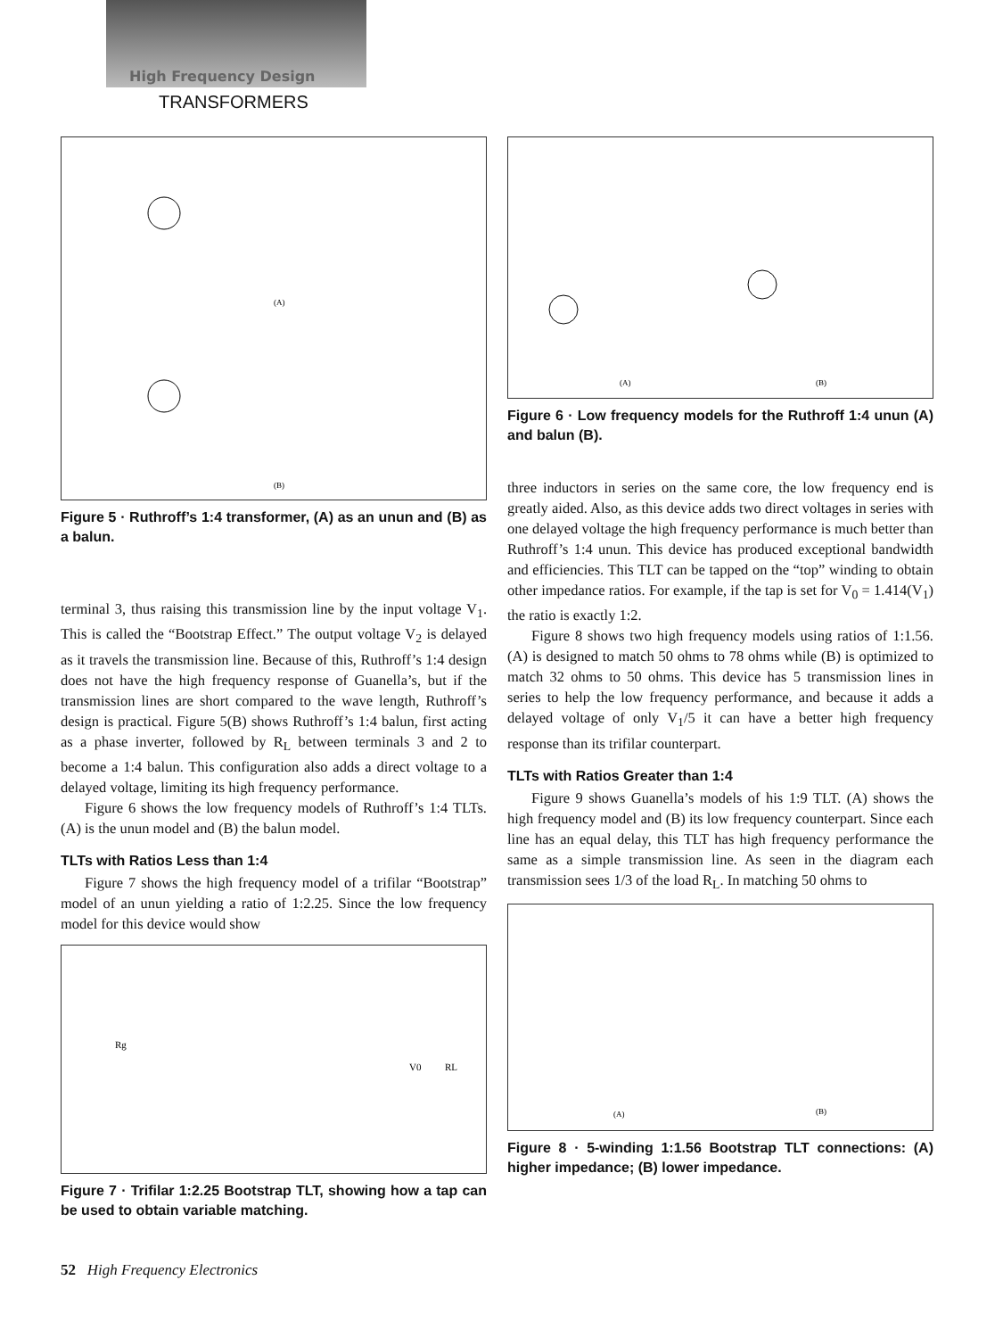High Frequency Design
TRANSFORMERS
(A)
(B)
Figure 5 · Ruthroff’s 1:4 transformer, (A) as an unun and (B) as a balun.
terminal 3, thus raising this transmission line by the input voltage V<sub>1</sub>. This is called the “Bootstrap Effect.” The output voltage V<sub>2</sub> is delayed as it travels the transmission line. Because of this, Ruthroff’s 1:4 design does not have the high frequency response of Guanella’s, but if the transmission lines are short compared to the wave length, Ruthroff’s design is practical. Figure 5(B) shows Ruthroff’s 1:4 balun, first acting as a phase inverter, followed by R<sub>L</sub> between terminals 3 and 2 to become a 1:4 balun. This configuration also adds a direct voltage to a delayed voltage, limiting its high frequency performance.
Figure 6 shows the low frequency models of Ruthroff’s 1:4 TLTs. (A) is the unun model and (B) the balun model.
TLTs with Ratios Less than 1:4
Figure 7 shows the high frequency model of a trifilar “Bootstrap” model of an unun yielding a ratio of 1:2.25. Since the low frequency model for this device would show
Rg
V0
RL
Figure 7 · Trifilar 1:2.25 Bootstrap TLT, showing how a tap can be used to obtain variable matching.
(A)
(B)
Figure 6 · Low frequency models for the Ruthroff 1:4 unun (A) and balun (B).
three inductors in series on the same core, the low frequency end is greatly aided. Also, as this device adds two direct voltages in series with one delayed voltage the high frequency performance is much better than Ruthroff’s 1:4 unun. This device has produced exceptional bandwidth and efficiencies. This TLT can be tapped on the “top” winding to obtain other impedance ratios. For example, if the tap is set for V<sub>0</sub> = 1.414(V<sub>1</sub>) the ratio is exactly 1:2.
Figure 8 shows two high frequency models using ratios of 1:1.56. (A) is designed to match 50 ohms to 78 ohms while (B) is optimized to match 32 ohms to 50 ohms. This device has 5 transmission lines in series to help the low frequency performance, and because it adds a delayed voltage of only V<sub>1</sub>/5 it can have a better high frequency response than its trifilar counterpart.
TLTs with Ratios Greater than 1:4
Figure 9 shows Guanella’s models of his 1:9 TLT. (A) shows the high frequency model and (B) its low frequency counterpart. Since each line has an equal delay, this TLT has high frequency performance the same as a simple transmission line. As seen in the diagram each transmission sees 1/3 of the load R<sub>L</sub>. In matching 50 ohms to
(A)
(B)
Figure 8 · 5-winding 1:1.56 Bootstrap TLT connections: (A) higher impedance; (B) lower impedance.
52 High Frequency Electronics